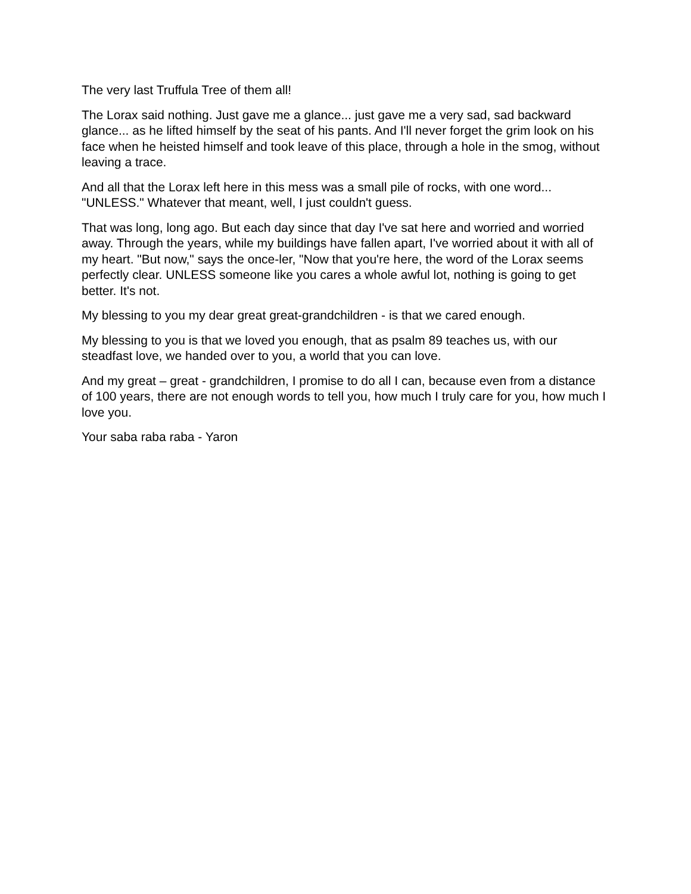The very last Truffula Tree of them all!
The Lorax said nothing. Just gave me a glance... just gave me a very sad, sad backward glance... as he lifted himself by the seat of his pants. And I'll never forget the grim look on his face when he heisted himself and took leave of this place, through a hole in the smog, without leaving a trace.
And all that the Lorax left here in this mess was a small pile of rocks, with one word... "UNLESS." Whatever that meant, well, I just couldn't guess.
That was long, long ago. But each day since that day I've sat here and worried and worried away. Through the years, while my buildings have fallen apart, I've worried about it with all of my heart. "But now," says the once-ler, "Now that you're here, the word of the Lorax seems perfectly clear. UNLESS someone like you cares a whole awful lot, nothing is going to get better. It's not.
My blessing to you my dear great great-grandchildren - is that we cared enough.
My blessing to you is that we loved you enough, that as psalm 89 teaches us, with our steadfast love, we handed over to you, a world that you can love.
And my great – great - grandchildren, I promise to do all I can, because even from a distance of 100 years, there are not enough words to tell you, how much I truly care for you, how much I love you.
Your saba raba raba - Yaron